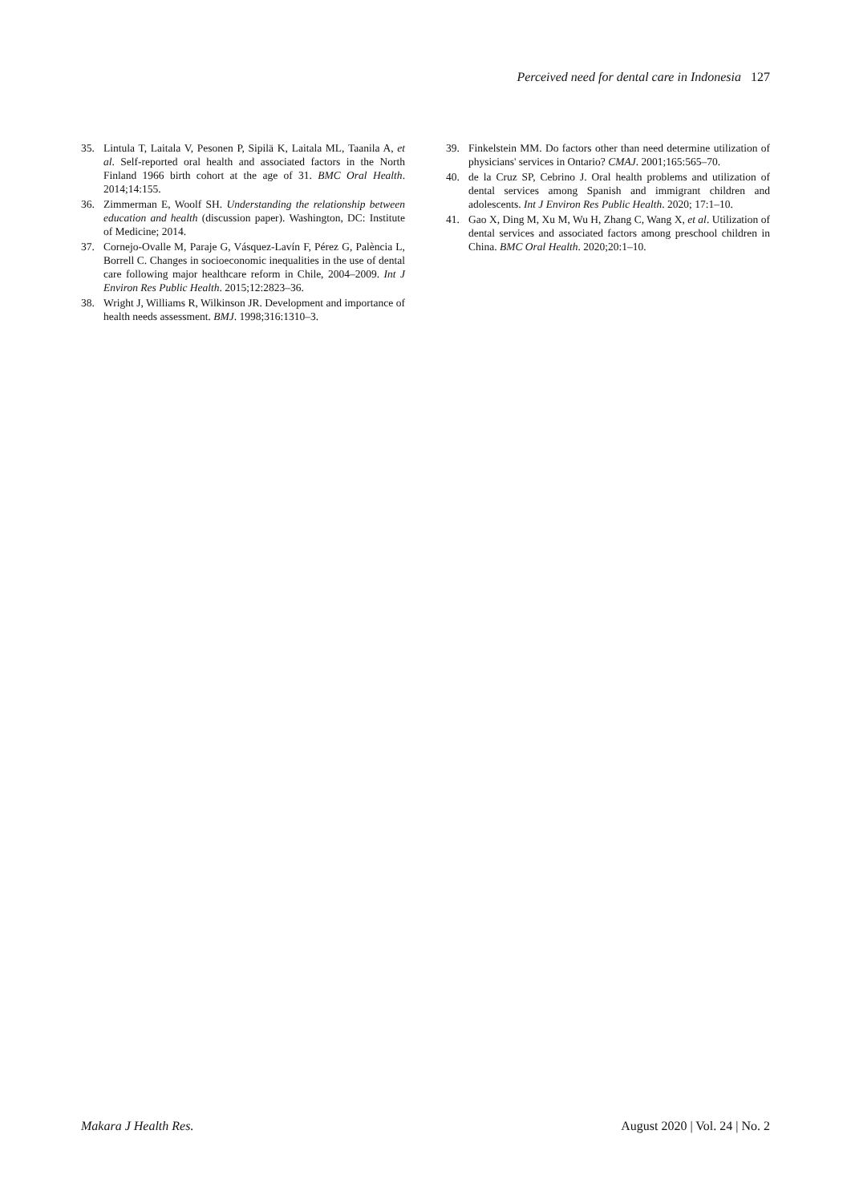Perceived need for dental care in Indonesia 127
35. Lintula T, Laitala V, Pesonen P, Sipilä K, Laitala ML, Taanila A, et al. Self-reported oral health and associated factors in the North Finland 1966 birth cohort at the age of 31. BMC Oral Health. 2014;14:155.
36. Zimmerman E, Woolf SH. Understanding the relationship between education and health (discussion paper). Washington, DC: Institute of Medicine; 2014.
37. Cornejo-Ovalle M, Paraje G, Vásquez-Lavín F, Pérez G, Palència L, Borrell C. Changes in socioeconomic inequalities in the use of dental care following major healthcare reform in Chile, 2004–2009. Int J Environ Res Public Health. 2015;12:2823–36.
38. Wright J, Williams R, Wilkinson JR. Development and importance of health needs assessment. BMJ. 1998;316:1310–3.
39. Finkelstein MM. Do factors other than need determine utilization of physicians' services in Ontario? CMAJ. 2001;165:565–70.
40. de la Cruz SP, Cebrino J. Oral health problems and utilization of dental services among Spanish and immigrant children and adolescents. Int J Environ Res Public Health. 2020; 17:1–10.
41. Gao X, Ding M, Xu M, Wu H, Zhang C, Wang X, et al. Utilization of dental services and associated factors among preschool children in China. BMC Oral Health. 2020;20:1–10.
Makara J Health Res. August 2020 | Vol. 24 | No. 2